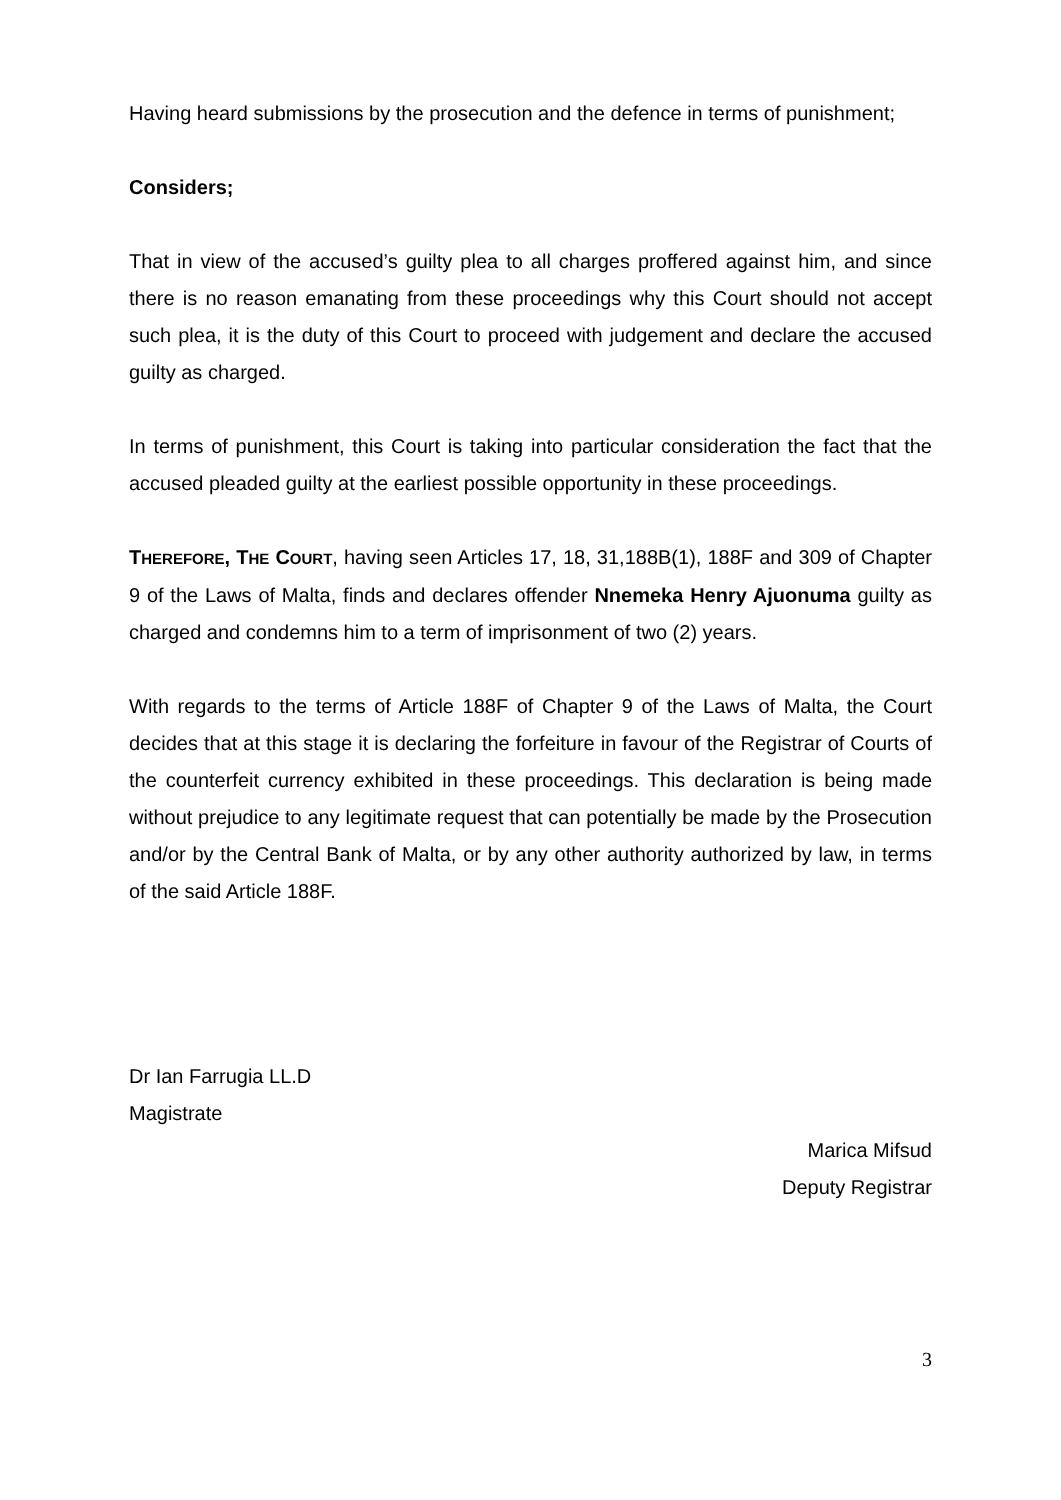Having heard submissions by the prosecution and the defence in terms of punishment;
Considers;
That in view of the accused’s guilty plea to all charges proffered against him, and since there is no reason emanating from these proceedings why this Court should not accept such plea, it is the duty of this Court to proceed with judgement and declare the accused guilty as charged.
In terms of punishment, this Court is taking into particular consideration the fact that the accused pleaded guilty at the earliest possible opportunity in these proceedings.
THEREFORE, THE COURT, having seen Articles 17, 18, 31,188B(1), 188F and 309 of Chapter 9 of the Laws of Malta, finds and declares offender Nnemeka Henry Ajuonuma guilty as charged and condemns him to a term of imprisonment of two (2) years.
With regards to the terms of Article 188F of Chapter 9 of the Laws of Malta, the Court decides that at this stage it is declaring the forfeiture in favour of the Registrar of Courts of the counterfeit currency exhibited in these proceedings. This declaration is being made without prejudice to any legitimate request that can potentially be made by the Prosecution and/or by the Central Bank of Malta, or by any other authority authorized by law, in terms of the said Article 188F.
Dr Ian Farrugia LL.D
Magistrate
Marica Mifsud
Deputy Registrar
3